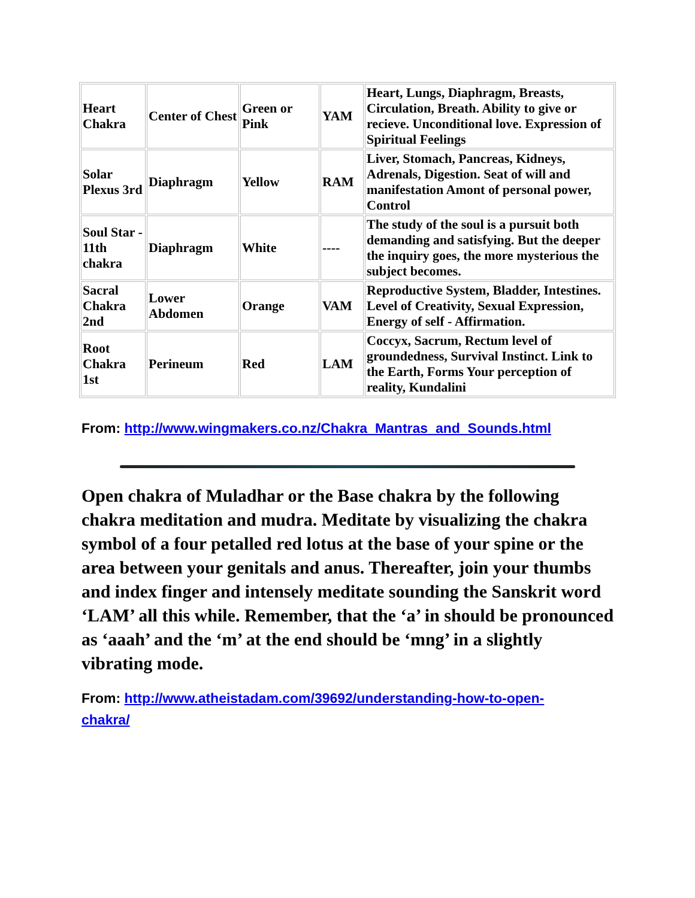| Heart Chakra | Center of Chest | Green or Pink | YAM | Heart, Lungs, Diaphragm, Breasts, Circulation, Breath. Ability to give or recieve. Unconditional love. Expression of Spiritual Feelings |
| Solar Plexus 3rd | Diaphragm | Yellow | RAM | Liver, Stomach, Pancreas, Kidneys, Adrenals, Digestion. Seat of will and manifestation Amont of personal power, Control |
| Soul Star - 11th chakra | Diaphragm | White | ---- | The study of the soul is a pursuit both demanding and satisfying. But the deeper the inquiry goes, the more mysterious the subject becomes. |
| Sacral Chakra 2nd | Lower Abdomen | Orange | VAM | Reproductive System, Bladder, Intestines. Level of Creativity, Sexual Expression, Energy of self - Affirmation. |
| Root Chakra 1st | Perineum | Red | LAM | Coccyx, Sacrum, Rectum level of groundedness, Survival Instinct. Link to the Earth, Forms Your perception of reality, Kundalini |
From: http://www.wingmakers.co.nz/Chakra_Mantras_and_Sounds.html
Open chakra of Muladhar or the Base chakra by the following chakra meditation and mudra. Meditate by visualizing the chakra symbol of a four petalled red lotus at the base of your spine or the area between your genitals and anus. Thereafter, join your thumbs and index finger and intensely meditate sounding the Sanskrit word ‘LAM’ all this while. Remember, that the ‘a’ in should be pronounced as ‘aaah’ and the ‘m’ at the end should be ‘mng’ in a slightly vibrating mode.
From: http://www.atheistadam.com/39692/understanding-how-to-open-chakra/